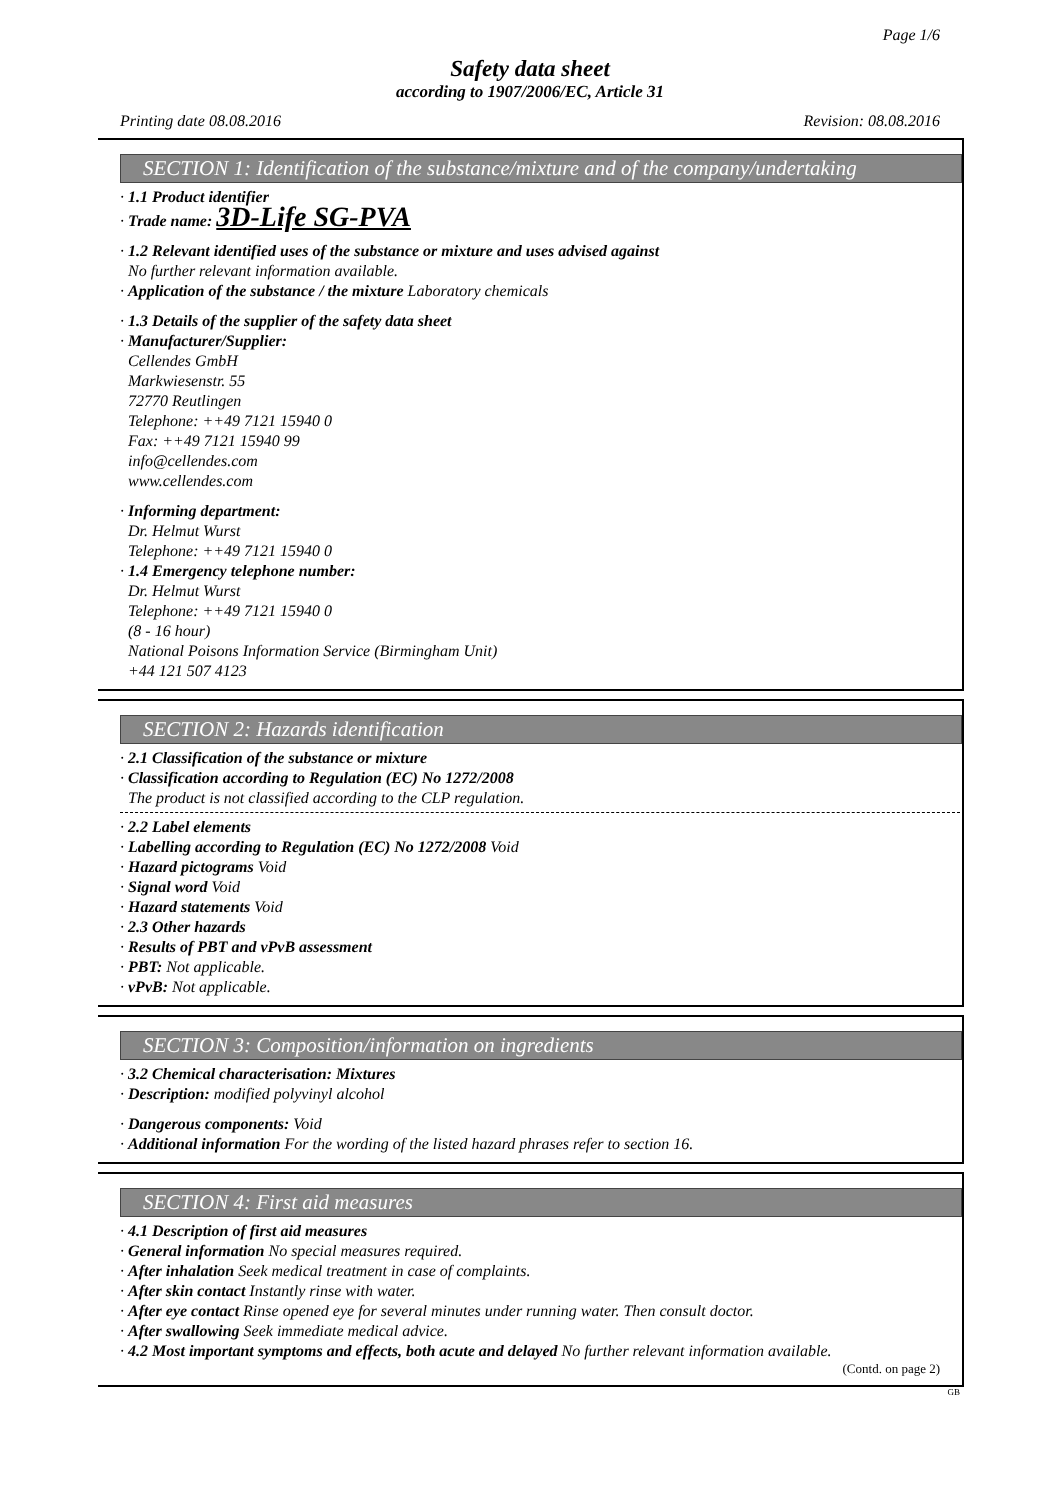Page 1/6
Safety data sheet
according to 1907/2006/EC, Article 31
Printing date 08.08.2016 Revision: 08.08.2016
SECTION 1: Identification of the substance/mixture and of the company/undertaking
· 1.1 Product identifier
· Trade name: 3D-Life SG-PVA
· 1.2 Relevant identified uses of the substance or mixture and uses advised against
No further relevant information available.
· Application of the substance / the mixture Laboratory chemicals
· 1.3 Details of the supplier of the safety data sheet
· Manufacturer/Supplier:
Cellendes GmbH
Markwiesenstr. 55
72770 Reutlingen
Telephone: ++49 7121 15940 0
Fax: ++49 7121 15940 99
info@cellendes.com
www.cellendes.com
· Informing department:
Dr. Helmut Wurst
Telephone: ++49 7121 15940 0
· 1.4 Emergency telephone number:
Dr. Helmut Wurst
Telephone: ++49 7121 15940 0
(8 - 16 hour)
National Poisons Information Service (Birmingham Unit)
+44 121 507 4123
SECTION 2: Hazards identification
· 2.1 Classification of the substance or mixture
· Classification according to Regulation (EC) No 1272/2008
The product is not classified according to the CLP regulation.
· 2.2 Label elements
· Labelling according to Regulation (EC) No 1272/2008 Void
· Hazard pictograms Void
· Signal word Void
· Hazard statements Void
· 2.3 Other hazards
· Results of PBT and vPvB assessment
· PBT: Not applicable.
· vPvB: Not applicable.
SECTION 3: Composition/information on ingredients
· 3.2 Chemical characterisation: Mixtures
· Description: modified polyvinyl alcohol
· Dangerous components: Void
· Additional information For the wording of the listed hazard phrases refer to section 16.
SECTION 4: First aid measures
· 4.1 Description of first aid measures
· General information No special measures required.
· After inhalation Seek medical treatment in case of complaints.
· After skin contact Instantly rinse with water.
· After eye contact Rinse opened eye for several minutes under running water. Then consult doctor.
· After swallowing Seek immediate medical advice.
· 4.2 Most important symptoms and effects, both acute and delayed No further relevant information available.
(Contd. on page 2)
GB